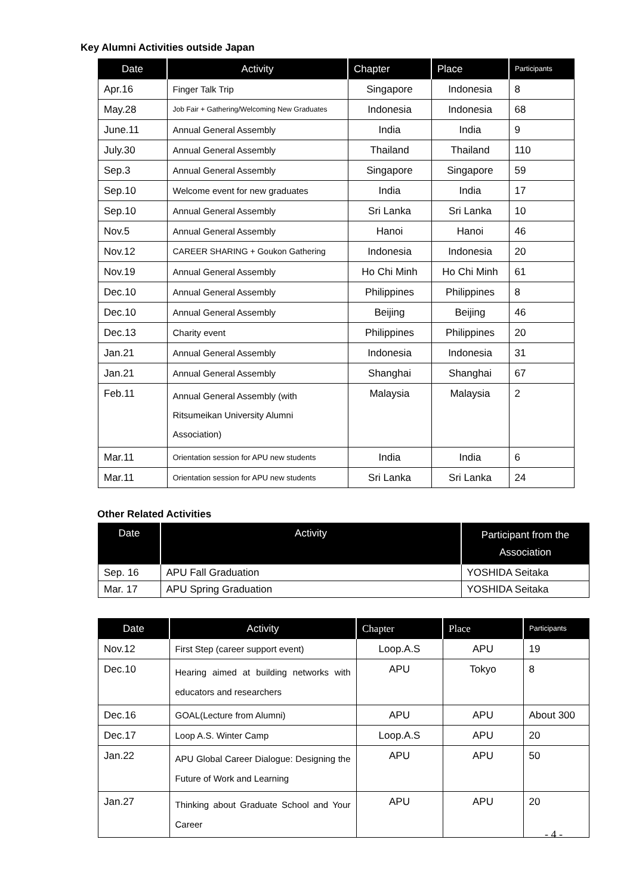Key Alumni Activities outside Japan
| Date | Activity | Chapter | Place | Participants |
| --- | --- | --- | --- | --- |
| Apr.16 | Finger Talk Trip | Singapore | Indonesia | 8 |
| May.28 | Job Fair + Gathering/Welcoming New Graduates | Indonesia | Indonesia | 68 |
| June.11 | Annual General Assembly | India | India | 9 |
| July.30 | Annual General Assembly | Thailand | Thailand | 110 |
| Sep.3 | Annual General Assembly | Singapore | Singapore | 59 |
| Sep.10 | Welcome event for new graduates | India | India | 17 |
| Sep.10 | Annual General Assembly | Sri Lanka | Sri Lanka | 10 |
| Nov.5 | Annual General Assembly | Hanoi | Hanoi | 46 |
| Nov.12 | CAREER SHARING + Goukon Gathering | Indonesia | Indonesia | 20 |
| Nov.19 | Annual General Assembly | Ho Chi Minh | Ho Chi Minh | 61 |
| Dec.10 | Annual General Assembly | Philippines | Philippines | 8 |
| Dec.10 | Annual General Assembly | Beijing | Beijing | 46 |
| Dec.13 | Charity event | Philippines | Philippines | 20 |
| Jan.21 | Annual General Assembly | Indonesia | Indonesia | 31 |
| Jan.21 | Annual General Assembly | Shanghai | Shanghai | 67 |
| Feb.11 | Annual General Assembly (with Ritsumeikan University Alumni Association) | Malaysia | Malaysia | 2 |
| Mar.11 | Orientation session for APU new students | India | India | 6 |
| Mar.11 | Orientation session for APU new students | Sri Lanka | Sri Lanka | 24 |
Other Related Activities
| Date | Activity | Participant from the Association |
| --- | --- | --- |
| Sep. 16 | APU Fall Graduation | YOSHIDA Seitaka |
| Mar. 17 | APU Spring Graduation | YOSHIDA Seitaka |
| Date | Activity | Chapter | Place | Participants |
| --- | --- | --- | --- | --- |
| Nov.12 | First Step (career support event) | Loop.A.S | APU | 19 |
| Dec.10 | Hearing aimed at building networks with educators and researchers | APU | Tokyo | 8 |
| Dec.16 | GOAL(Lecture from Alumni) | APU | APU | About 300 |
| Dec.17 | Loop A.S. Winter Camp | Loop.A.S | APU | 20 |
| Jan.22 | APU Global Career Dialogue: Designing the Future of Work and Learning | APU | APU | 50 |
| Jan.27 | Thinking about Graduate School and Your Career | APU | APU | 20 |
- 4 -